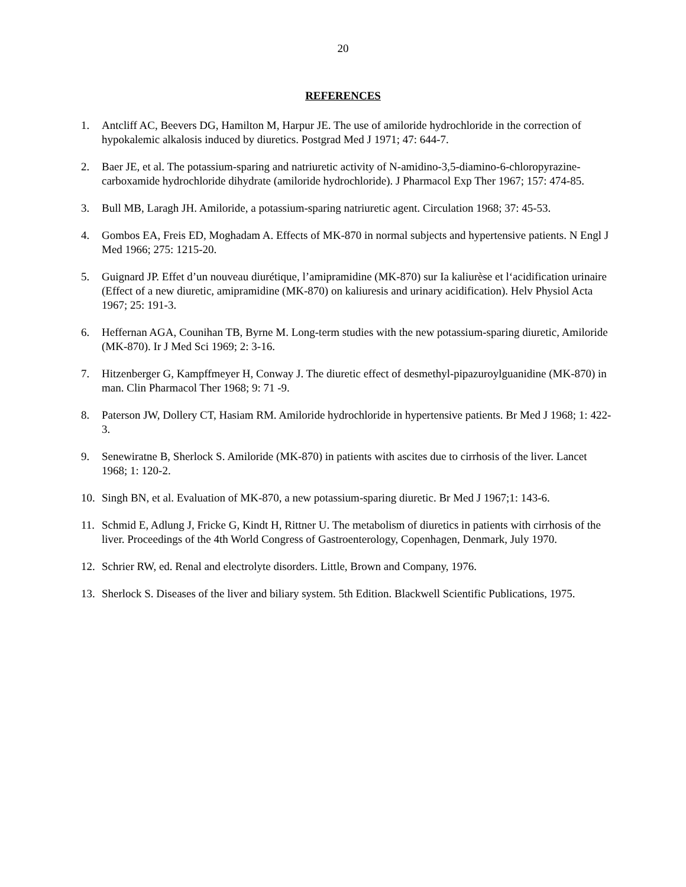20
REFERENCES
1. Antcliff AC, Beevers DG, Hamilton M, Harpur JE. The use of amiloride hydrochloride in the correction of hypokalemic alkalosis induced by diuretics. Postgrad Med J 1971; 47: 644-7.
2. Baer JE, et al. The potassium-sparing and natriuretic activity of N-amidino-3,5-diamino-6-chloropyrazine-carboxamide hydrochloride dihydrate (amiloride hydrochloride). J Pharmacol Exp Ther 1967; 157: 474-85.
3. Bull MB, Laragh JH. Amiloride, a potassium-sparing natriuretic agent. Circulation 1968; 37: 45-53.
4. Gombos EA, Freis ED, Moghadam A. Effects of MK-870 in normal subjects and hypertensive patients. N Engl J Med 1966; 275: 1215-20.
5. Guignard JP. Effet d’un nouveau diurétique, l’amipramidine (MK-870) sur Ia kaliurèse et l‘acidification urinaire (Effect of a new diuretic, amipramidine (MK-870) on kaliuresis and urinary acidification). Helv Physiol Acta 1967; 25: 191-3.
6. Heffernan AGA, Counihan TB, Byrne M. Long-term studies with the new potassium-sparing diuretic, Amiloride (MK-870). Ir J Med Sci 1969; 2: 3-16.
7. Hitzenberger G, Kampffmeyer H, Conway J. The diuretic effect of desmethyl-pipazuroylguanidine (MK-870) in man. Clin Pharmacol Ther 1968; 9: 71 -9.
8. Paterson JW, Dollery CT, Hasiam RM. Amiloride hydrochloride in hypertensive patients. Br Med J 1968; 1: 422-3.
9. Senewiratne B, Sherlock S. Amiloride (MK-870) in patients with ascites due to cirrhosis of the liver. Lancet 1968; 1: 120-2.
10. Singh BN, et al. Evaluation of MK-870, a new potassium-sparing diuretic. Br Med J 1967;1: 143-6.
11. Schmid E, Adlung J, Fricke G, Kindt H, Rittner U. The metabolism of diuretics in patients with cirrhosis of the liver. Proceedings of the 4th World Congress of Gastroenterology, Copenhagen, Denmark, July 1970.
12. Schrier RW, ed. Renal and electrolyte disorders. Little, Brown and Company, 1976.
13. Sherlock S. Diseases of the liver and biliary system. 5th Edition. Blackwell Scientific Publications, 1975.